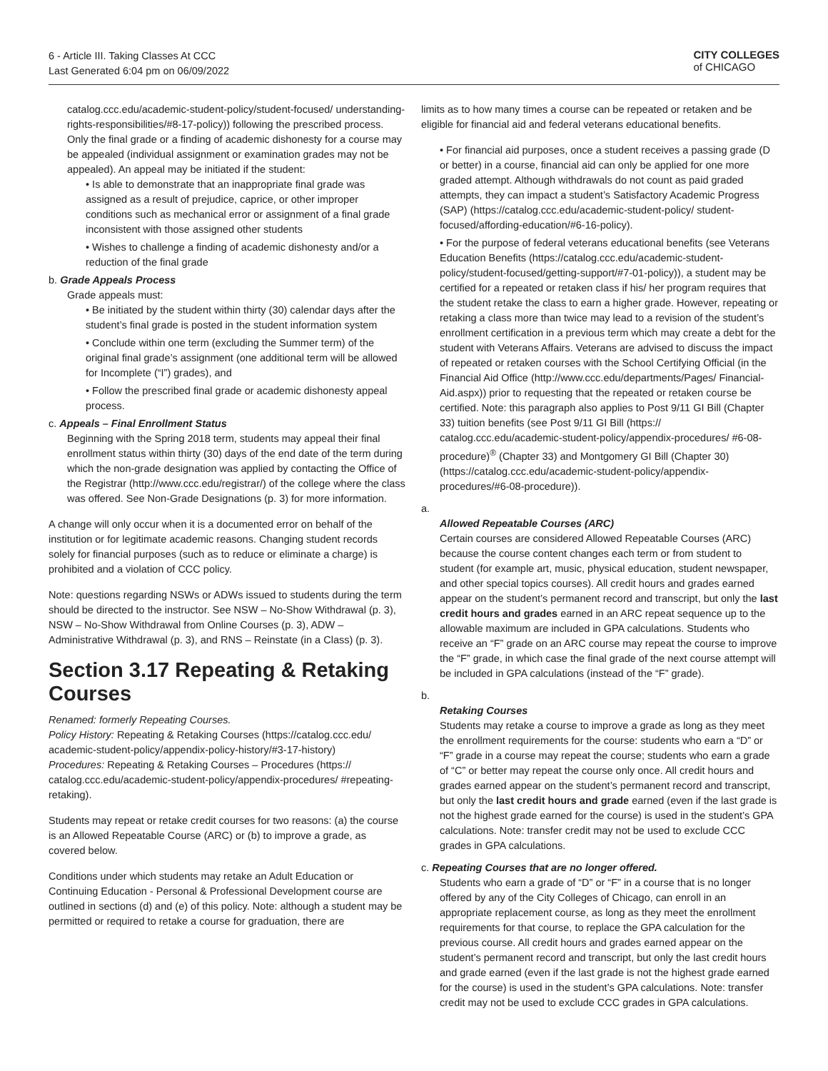6 - Article III. Taking Classes At CCC
Last Generated 6:04 pm on 06/09/2022
CITY COLLEGES
of CHICAGO
catalog.ccc.edu/academic-student-policy/student-focused/ understanding-rights-responsibilities/#8-17-policy)) following the prescribed process. Only the final grade or a finding of academic dishonesty for a course may be appealed (individual assignment or examination grades may not be appealed). An appeal may be initiated if the student:
• Is able to demonstrate that an inappropriate final grade was assigned as a result of prejudice, caprice, or other improper conditions such as mechanical error or assignment of a final grade inconsistent with those assigned other students
• Wishes to challenge a finding of academic dishonesty and/or a reduction of the final grade
b. Grade Appeals Process
Grade appeals must:
• Be initiated by the student within thirty (30) calendar days after the student’s final grade is posted in the student information system
• Conclude within one term (excluding the Summer term) of the original final grade’s assignment (one additional term will be allowed for Incomplete (“I”) grades), and
• Follow the prescribed final grade or academic dishonesty appeal process.
c. Appeals – Final Enrollment Status
Beginning with the Spring 2018 term, students may appeal their final enrollment status within thirty (30) days of the end date of the term during which the non-grade designation was applied by contacting the Office of the Registrar (http://www.ccc.edu/registrar/) of the college where the class was offered. See Non-Grade Designations (p. 3) for more information.
A change will only occur when it is a documented error on behalf of the institution or for legitimate academic reasons. Changing student records solely for financial purposes (such as to reduce or eliminate a charge) is prohibited and a violation of CCC policy.
Note: questions regarding NSWs or ADWs issued to students during the term should be directed to the instructor. See NSW – No-Show Withdrawal (p. 3), NSW – No-Show Withdrawal from Online Courses (p. 3), ADW – Administrative Withdrawal (p. 3), and RNS – Reinstate (in a Class) (p. 3).
Section 3.17 Repeating & Retaking Courses
Renamed: formerly Repeating Courses.
Policy History: Repeating & Retaking Courses (https://catalog.ccc.edu/ academic-student-policy/appendix-policy-history/#3-17-history)
Procedures: Repeating & Retaking Courses – Procedures (https:// catalog.ccc.edu/academic-student-policy/appendix-procedures/ #repeating-retaking).
Students may repeat or retake credit courses for two reasons: (a) the course is an Allowed Repeatable Course (ARC) or (b) to improve a grade, as covered below.
Conditions under which students may retake an Adult Education or Continuing Education - Personal & Professional Development course are outlined in sections (d) and (e) of this policy. Note: although a student may be permitted or required to retake a course for graduation, there are
limits as to how many times a course can be repeated or retaken and be eligible for financial aid and federal veterans educational benefits.
• For financial aid purposes, once a student receives a passing grade (D or better) in a course, financial aid can only be applied for one more graded attempt. Although withdrawals do not count as paid graded attempts, they can impact a student’s Satisfactory Academic Progress (SAP) (https://catalog.ccc.edu/academic-student-policy/ student-focused/affording-education/#6-16-policy).
• For the purpose of federal veterans educational benefits (see Veterans Education Benefits (https://catalog.ccc.edu/academic-student-policy/student-focused/getting-support/#7-01-policy)), a student may be certified for a repeated or retaken class if his/ her program requires that the student retake the class to earn a higher grade. However, repeating or retaking a class more than twice may lead to a revision of the student’s enrollment certification in a previous term which may create a debt for the student with Veterans Affairs. Veterans are advised to discuss the impact of repeated or retaken courses with the School Certifying Official (in the Financial Aid Office (http://www.ccc.edu/departments/Pages/ Financial-Aid.aspx)) prior to requesting that the repeated or retaken course be certified. Note: this paragraph also applies to Post 9/11 GI Bill (Chapter 33) tuition benefits (see Post 9/11 GI Bill (https:// catalog.ccc.edu/academic-student-policy/appendix-procedures/ #6-08-procedure)<sup>®</sup> (Chapter 33) and Montgomery GI Bill (Chapter 30) (https://catalog.ccc.edu/academic-student-policy/appendix-procedures/#6-08-procedure)).
a.
Allowed Repeatable Courses (ARC)
Certain courses are considered Allowed Repeatable Courses (ARC) because the course content changes each term or from student to student (for example art, music, physical education, student newspaper, and other special topics courses). All credit hours and grades earned appear on the student’s permanent record and transcript, but only the last credit hours and grades earned in an ARC repeat sequence up to the allowable maximum are included in GPA calculations. Students who receive an “F” grade on an ARC course may repeat the course to improve the “F” grade, in which case the final grade of the next course attempt will be included in GPA calculations (instead of the “F” grade).
b.
Retaking Courses
Students may retake a course to improve a grade as long as they meet the enrollment requirements for the course: students who earn a “D” or “F” grade in a course may repeat the course; students who earn a grade of “C” or better may repeat the course only once. All credit hours and grades earned appear on the student’s permanent record and transcript, but only the last credit hours and grade earned (even if the last grade is not the highest grade earned for the course) is used in the student’s GPA calculations. Note: transfer credit may not be used to exclude CCC grades in GPA calculations.
c. Repeating Courses that are no longer offered.
Students who earn a grade of “D” or “F” in a course that is no longer offered by any of the City Colleges of Chicago, can enroll in an appropriate replacement course, as long as they meet the enrollment requirements for that course, to replace the GPA calculation for the previous course. All credit hours and grades earned appear on the student’s permanent record and transcript, but only the last credit hours and grade earned (even if the last grade is not the highest grade earned for the course) is used in the student’s GPA calculations. Note: transfer credit may not be used to exclude CCC grades in GPA calculations.